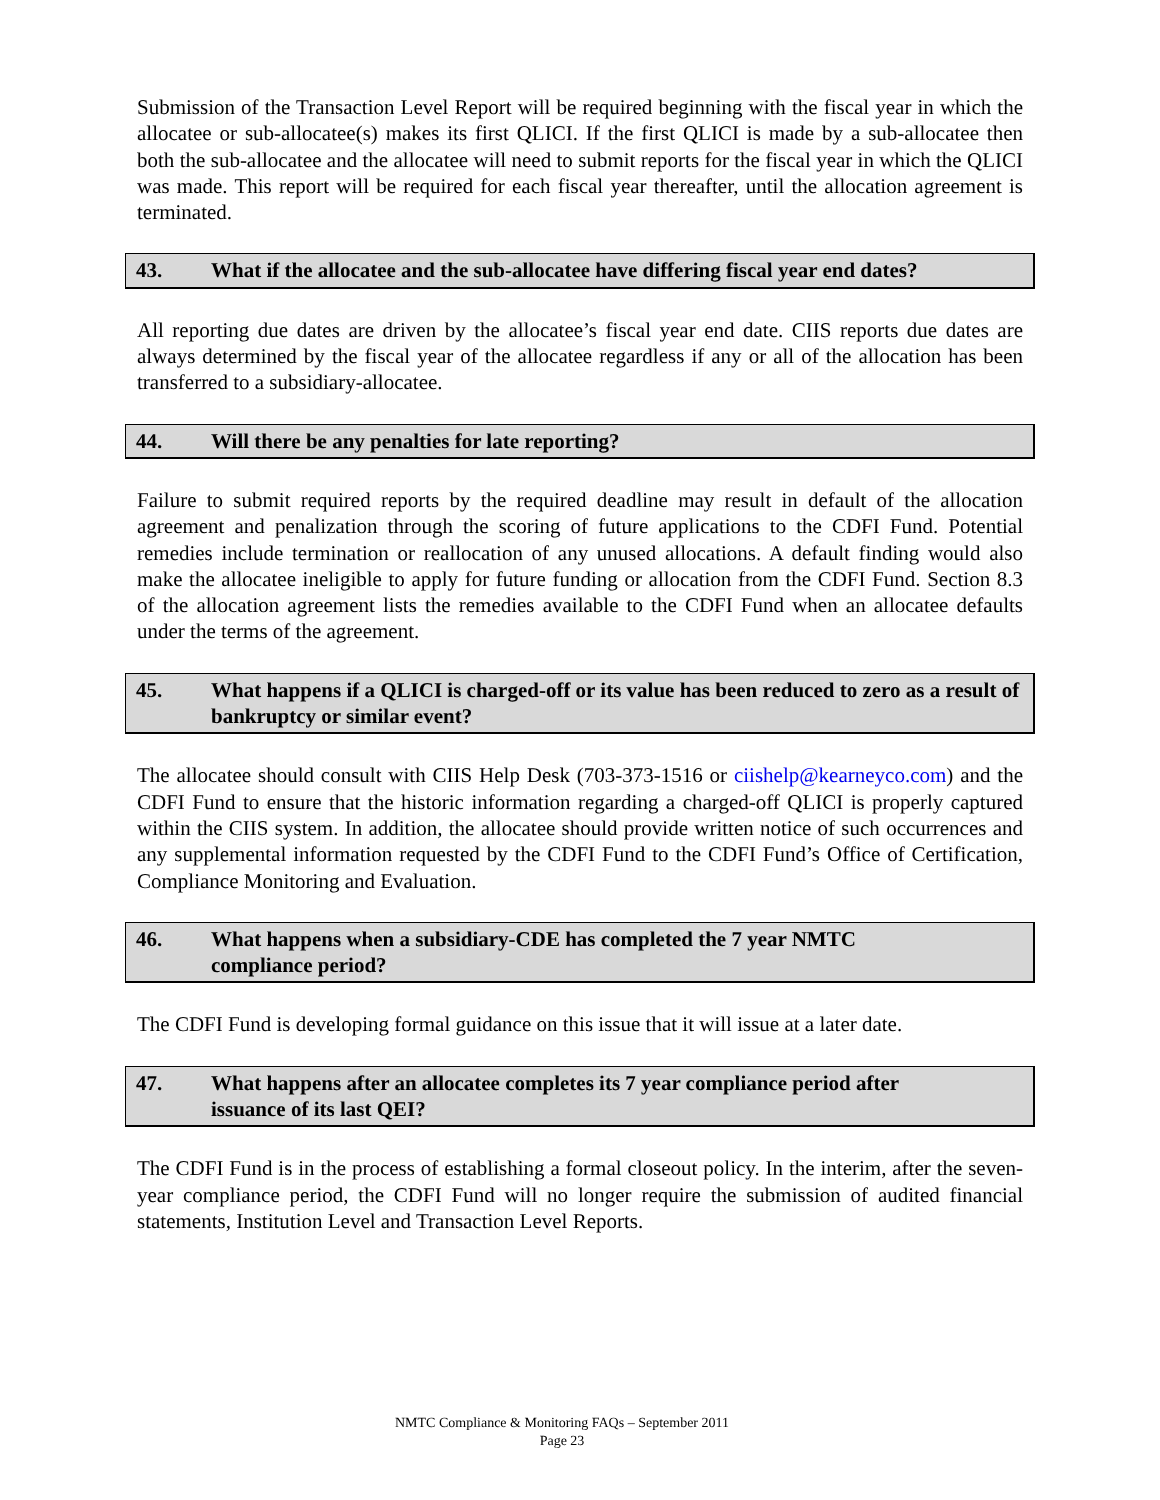Submission of the Transaction Level Report will be required beginning with the fiscal year in which the allocatee or sub-allocatee(s) makes its first QLICI. If the first QLICI is made by a sub-allocatee then both the sub-allocatee and the allocatee will need to submit reports for the fiscal year in which the QLICI was made. This report will be required for each fiscal year thereafter, until the allocation agreement is terminated.
43. What if the allocatee and the sub-allocatee have differing fiscal year end dates?
All reporting due dates are driven by the allocatee’s fiscal year end date. CIIS reports due dates are always determined by the fiscal year of the allocatee regardless if any or all of the allocation has been transferred to a subsidiary-allocatee.
44. Will there be any penalties for late reporting?
Failure to submit required reports by the required deadline may result in default of the allocation agreement and penalization through the scoring of future applications to the CDFI Fund. Potential remedies include termination or reallocation of any unused allocations. A default finding would also make the allocatee ineligible to apply for future funding or allocation from the CDFI Fund. Section 8.3 of the allocation agreement lists the remedies available to the CDFI Fund when an allocatee defaults under the terms of the agreement.
45. What happens if a QLICI is charged-off or its value has been reduced to zero as a result of bankruptcy or similar event?
The allocatee should consult with CIIS Help Desk (703-373-1516 or ciishelp@kearneyco.com) and the CDFI Fund to ensure that the historic information regarding a charged-off QLICI is properly captured within the CIIS system. In addition, the allocatee should provide written notice of such occurrences and any supplemental information requested by the CDFI Fund to the CDFI Fund’s Office of Certification, Compliance Monitoring and Evaluation.
46. What happens when a subsidiary-CDE has completed the 7 year NMTC
compliance period?
The CDFI Fund is developing formal guidance on this issue that it will issue at a later date.
47. What happens after an allocatee completes its 7 year compliance period after
issuance of its last QEI?
The CDFI Fund is in the process of establishing a formal closeout policy. In the interim, after the seven-year compliance period, the CDFI Fund will no longer require the submission of audited financial statements, Institution Level and Transaction Level Reports.
NMTC Compliance & Monitoring FAQs – September 2011
Page 23